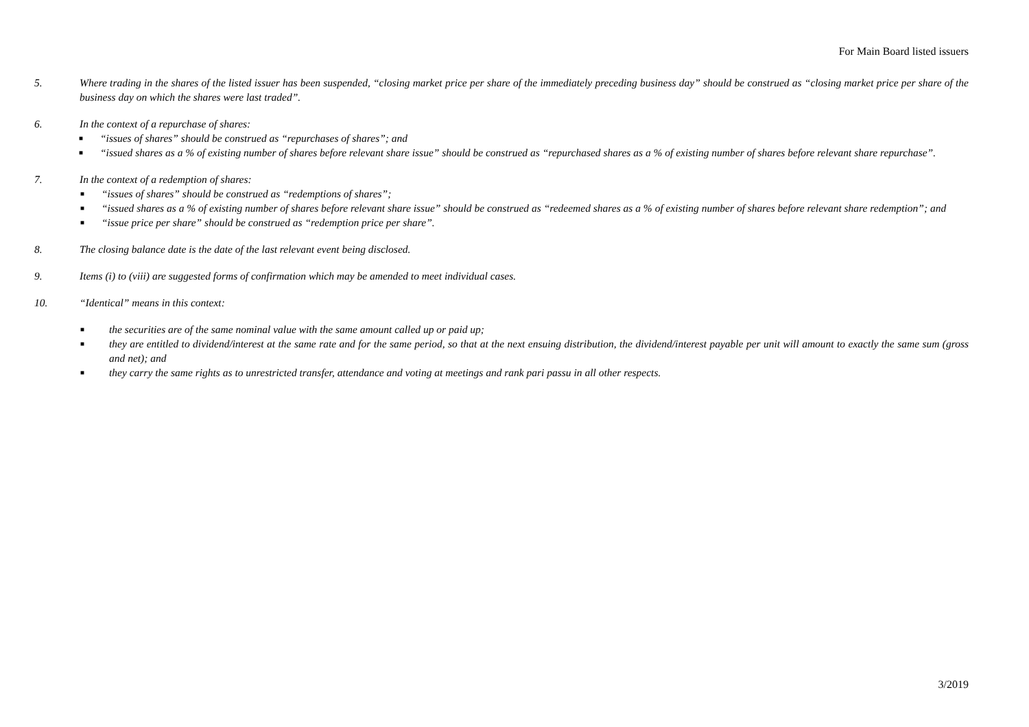For Main Board listed issuers
5. Where trading in the shares of the listed issuer has been suspended, “closing market price per share of the immediately preceding business day” should be construed as “closing market price per share of the business day on which the shares were last traded”.
6. In the context of a repurchase of shares:
■ “issues of shares” should be construed as “repurchases of shares”; and
■ “issued shares as a % of existing number of shares before relevant share issue” should be construed as “repurchased shares as a % of existing number of shares before relevant share repurchase”.
7. In the context of a redemption of shares:
■ “issues of shares” should be construed as “redemptions of shares”;
■ “issued shares as a % of existing number of shares before relevant share issue” should be construed as “redeemed shares as a % of existing number of shares before relevant share redemption”; and
■ “issue price per share” should be construed as “redemption price per share”.
8. The closing balance date is the date of the last relevant event being disclosed.
9. Items (i) to (viii) are suggested forms of confirmation which may be amended to meet individual cases.
10. “Identical” means in this context:
■ the securities are of the same nominal value with the same amount called up or paid up;
■ they are entitled to dividend/interest at the same rate and for the same period, so that at the next ensuing distribution, the dividend/interest payable per unit will amount to exactly the same sum (gross and net); and
■ they carry the same rights as to unrestricted transfer, attendance and voting at meetings and rank pari passu in all other respects.
3/2019